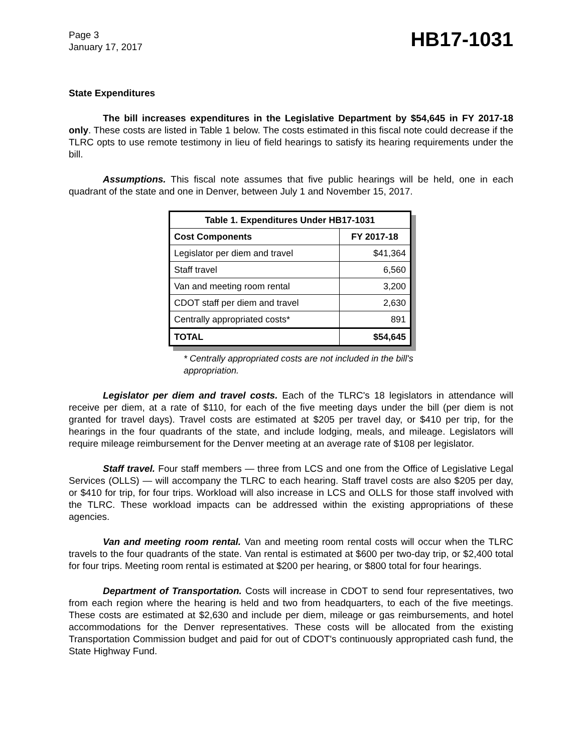Page 3
January 17, 2017
HB17-1031
State Expenditures
The bill increases expenditures in the Legislative Department by $54,645 in FY 2017-18 only. These costs are listed in Table 1 below. The costs estimated in this fiscal note could decrease if the TLRC opts to use remote testimony in lieu of field hearings to satisfy its hearing requirements under the bill.
Assumptions. This fiscal note assumes that five public hearings will be held, one in each quadrant of the state and one in Denver, between July 1 and November 15, 2017.
| Table 1. Expenditures Under HB17-1031 | |
| --- | --- |
| Cost Components | FY 2017-18 |
| Legislator per diem and travel | $41,364 |
| Staff travel | 6,560 |
| Van and meeting room rental | 3,200 |
| CDOT staff per diem and travel | 2,630 |
| Centrally appropriated costs* | 891 |
| TOTAL | $54,645 |
* Centrally appropriated costs are not included in the bill's appropriation.
Legislator per diem and travel costs. Each of the TLRC's 18 legislators in attendance will receive per diem, at a rate of $110, for each of the five meeting days under the bill (per diem is not granted for travel days). Travel costs are estimated at $205 per travel day, or $410 per trip, for the hearings in the four quadrants of the state, and include lodging, meals, and mileage. Legislators will require mileage reimbursement for the Denver meeting at an average rate of $108 per legislator.
Staff travel. Four staff members — three from LCS and one from the Office of Legislative Legal Services (OLLS) — will accompany the TLRC to each hearing. Staff travel costs are also $205 per day, or $410 for trip, for four trips. Workload will also increase in LCS and OLLS for those staff involved with the TLRC. These workload impacts can be addressed within the existing appropriations of these agencies.
Van and meeting room rental. Van and meeting room rental costs will occur when the TLRC travels to the four quadrants of the state. Van rental is estimated at $600 per two-day trip, or $2,400 total for four trips. Meeting room rental is estimated at $200 per hearing, or $800 total for four hearings.
Department of Transportation. Costs will increase in CDOT to send four representatives, two from each region where the hearing is held and two from headquarters, to each of the five meetings. These costs are estimated at $2,630 and include per diem, mileage or gas reimbursements, and hotel accommodations for the Denver representatives. These costs will be allocated from the existing Transportation Commission budget and paid for out of CDOT's continuously appropriated cash fund, the State Highway Fund.